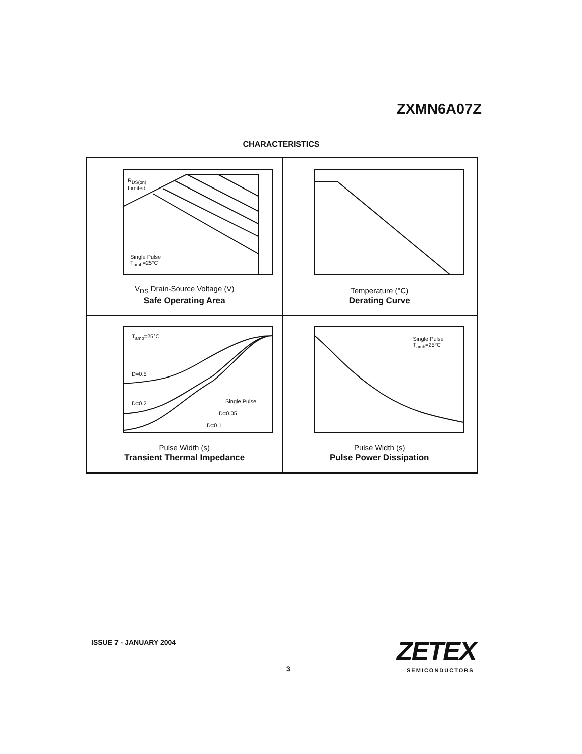ZXMN6A07Z
CHARACTERISTICS
R<sub>DS(on)</sub>
Limited
Single Pulse
T<sub>amb</sub>=25°C
V<sub>DS</sub> Drain-Source Voltage (V)
Safe Operating Area
Temperature (°C)
Derating Curve
T<sub>amb</sub>=25°C
D=0.5
D=0.2 Single Pulse
D=0.05
D=0.1
Pulse Width (s)
Transient Thermal Impedance
Single Pulse
T<sub>amb</sub>=25°C
Pulse Width (s)
Pulse Power Dissipation
ISSUE 7 - JANUARY 2004
3
ZETEX
SEMICONDUCTORS